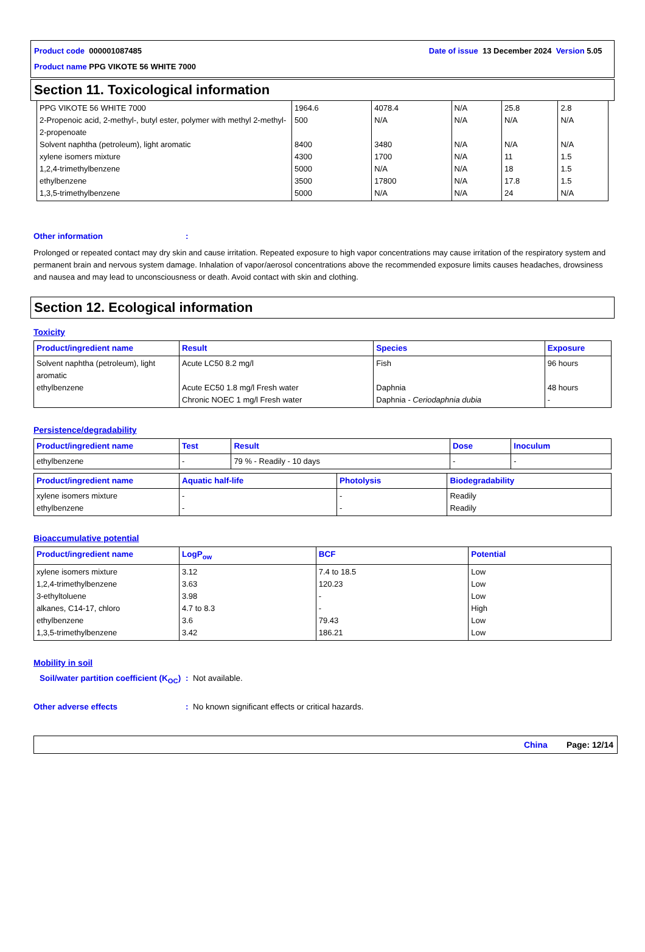Product code 000001087485 Date of issue 13 December 2024 Version 5.05
Product name PPG VIKOTE 56 WHITE 7000
Section 11. Toxicological information
| PPG VIKOTE 56 WHITE 7000 2-Propenoic acid, 2-methyl-, butyl ester, polymer with methyl 2-methyl-2-propenoate Solvent naphtha (petroleum), light aromatic xylene isomers mixture 1,2,4-trimethylbenzene ethylbenzene 1,3,5-trimethylbenzene | 1964.6 500 8400 4300 5000 3500 5000 | 4078.4 N/A 3480 1700 N/A 17800 N/A | N/A N/A N/A N/A N/A N/A N/A | 25.8 N/A N/A 11 18 17.8 24 | 2.8 N/A N/A 1.5 1.5 1.5 N/A |
Other information:
Prolonged or repeated contact may dry skin and cause irritation. Repeated exposure to high vapor concentrations may cause irritation of the respiratory system and permanent brain and nervous system damage. Inhalation of vapor/aerosol concentrations above the recommended exposure limits causes headaches, drowsiness and nausea and may lead to unconsciousness or death. Avoid contact with skin and clothing.
Section 12. Ecological information
Toxicity
| Product/ingredient name | Result | Species | Exposure |
| --- | --- | --- | --- |
| Solvent naphtha (petroleum), light aromatic ethylbenzene | Acute LC50 8.2 mg/l Acute EC50 1.8 mg/l Fresh water Chronic NOEC 1 mg/l Fresh water | Fish Daphnia Daphnia - Ceriodaphnia dubia | 96 hours 48 hours - |
Persistence/degradability
| Product/ingredient name | Test | Result | Dose | Inoculum |
| --- | --- | --- | --- | --- |
| ethylbenzene | - | 79 % - Readily - 10 days | - | - |
| Product/ingredient name | Aquatic half-life | Photolysis | Biodegradability |
| --- | --- | --- | --- |
| xylene isomers mixture ethylbenzene | - - | - - | Readily Readily |
Bioaccumulative potential
| Product/ingredient name | LogP<sub>ow</sub> | BCF | Potential |
| --- | --- | --- | --- |
| xylene isomers mixture 1,2,4-trimethylbenzene 3-ethyltoluene alkanes, C14-17, chloro ethylbenzene 1,3,5-trimethylbenzene | 3.12 3.63 3.98 4.7 to 8.3 3.6 3.42 | 7.4 to 18.5 120.23 - - 79.43 186.21 | Low Low Low High Low Low |
Mobility in soil
Soil/water partition coefficient (K<sub>OC</sub>): Not available.
Other adverse effects: No known significant effects or critical hazards.
China Page: 12/14